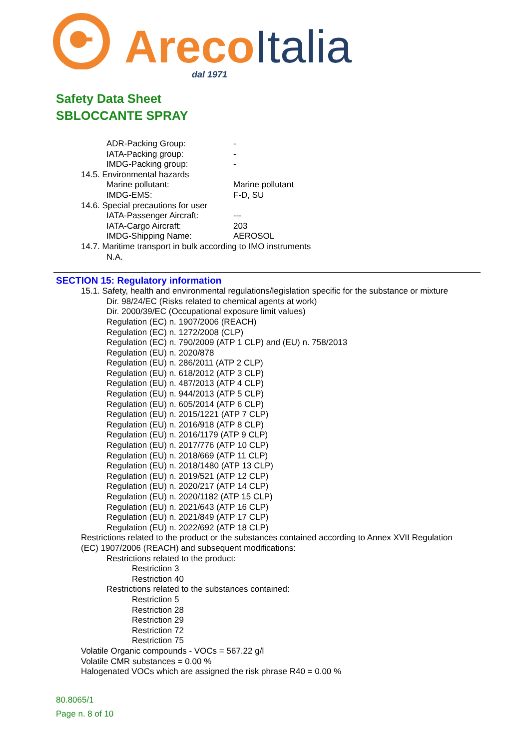ArecoItalia
dal 1971
Safety Data Sheet
SBLOCCANTE SPRAY
ADR-Packing Group: -
IATA-Packing group: -
IMDG-Packing group: -
14.5. Environmental hazards
Marine pollutant: Marine pollutant
IMDG-EMS: F-D, SU
14.6. Special precautions for user
IATA-Passenger Aircraft: ---
IATA-Cargo Aircraft: 203
IMDG-Shipping Name: AEROSOL
14.7. Maritime transport in bulk according to IMO instruments
N.A.
SECTION 15: Regulatory information
15.1. Safety, health and environmental regulations/legislation specific for the substance or mixture
Dir. 98/24/EC (Risks related to chemical agents at work)
Dir. 2000/39/EC (Occupational exposure limit values)
Regulation (EC) n. 1907/2006 (REACH)
Regulation (EC) n. 1272/2008 (CLP)
Regulation (EC) n. 790/2009 (ATP 1 CLP) and (EU) n. 758/2013
Regulation (EU) n. 2020/878
Regulation (EU) n. 286/2011 (ATP 2 CLP)
Regulation (EU) n. 618/2012 (ATP 3 CLP)
Regulation (EU) n. 487/2013 (ATP 4 CLP)
Regulation (EU) n. 944/2013 (ATP 5 CLP)
Regulation (EU) n. 605/2014 (ATP 6 CLP)
Regulation (EU) n. 2015/1221 (ATP 7 CLP)
Regulation (EU) n. 2016/918 (ATP 8 CLP)
Regulation (EU) n. 2016/1179 (ATP 9 CLP)
Regulation (EU) n. 2017/776 (ATP 10 CLP)
Regulation (EU) n. 2018/669 (ATP 11 CLP)
Regulation (EU) n. 2018/1480 (ATP 13 CLP)
Regulation (EU) n. 2019/521 (ATP 12 CLP)
Regulation (EU) n. 2020/217 (ATP 14 CLP)
Regulation (EU) n. 2020/1182 (ATP 15 CLP)
Regulation (EU) n. 2021/643 (ATP 16 CLP)
Regulation (EU) n. 2021/849 (ATP 17 CLP)
Regulation (EU) n. 2022/692 (ATP 18 CLP)
Restrictions related to the product or the substances contained according to Annex XVII Regulation
(EC) 1907/2006 (REACH) and subsequent modifications:
Restrictions related to the product:
Restriction 3
Restriction 40
Restrictions related to the substances contained:
Restriction 5
Restriction 28
Restriction 29
Restriction 72
Restriction 75
Volatile Organic compounds - VOCs = 567.22 g/l
Volatile CMR substances = 0.00 %
Halogenated VOCs which are assigned the risk phrase R40 = 0.00 %
80.8065/1
Page n. 8 of 10